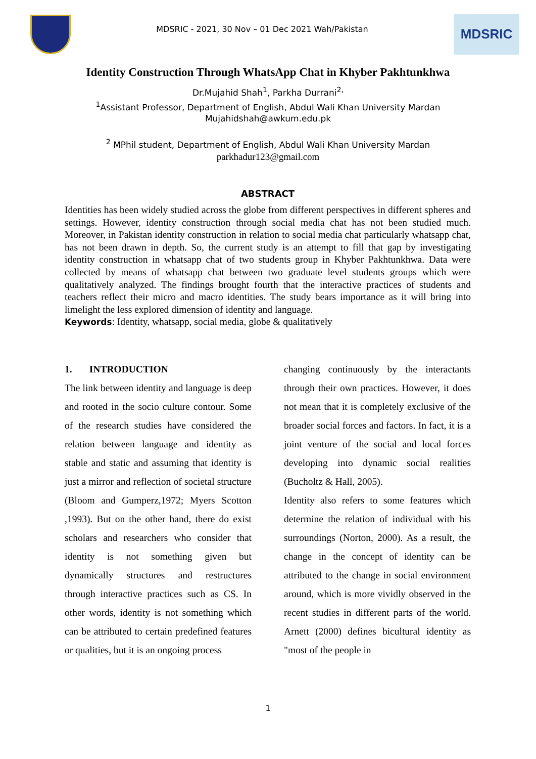MDSRIC - 2021, 30 Nov – 01 Dec 2021 Wah/Pakistan
MDSRIC
Identity Construction Through WhatsApp Chat in Khyber Pakhtunkhwa
Dr.Mujahid Shah<sup>1</sup>, Parkha Durrani<sup>2,</sup>
<sup>1</sup> Assistant Professor, Department of English, Abdul Wali Khan University Mardan
Mujahidshah@awkum.edu.pk
<sup>2</sup> MPhil student, Department of English, Abdul Wali Khan University Mardan
parkhadur123@gmail.com
ABSTRACT
Identities has been widely studied across the globe from different perspectives in different spheres and settings. However, identity construction through social media chat has not been studied much. Moreover, in Pakistan identity construction in relation to social media chat particularly whatsapp chat, has not been drawn in depth. So, the current study is an attempt to fill that gap by investigating identity construction in whatsapp chat of two students group in Khyber Pakhtunkhwa. Data were collected by means of whatsapp chat between two graduate level students groups which were qualitatively analyzed. The findings brought fourth that the interactive practices of students and teachers reflect their micro and macro identities. The study bears importance as it will bring into limelight the less explored dimension of identity and language.
Keywords: Identity, whatsapp, social media, globe & qualitatively
1. INTRODUCTION
The link between identity and language is deep and rooted in the socio culture contour. Some of the research studies have considered the relation between language and identity as stable and static and assuming that identity is just a mirror and reflection of societal structure (Bloom and Gumperz,1972; Myers Scotton ,1993). But on the other hand, there do exist scholars and researchers who consider that identity is not something given but dynamically structures and restructures through interactive practices such as CS. In other words, identity is not something which can be attributed to certain predefined features or qualities, but it is an ongoing process
changing continuously by the interactants through their own practices. However, it does not mean that it is completely exclusive of the broader social forces and factors. In fact, it is a joint venture of the social and local forces developing into dynamic social realities (Bucholtz & Hall, 2005).
Identity also refers to some features which determine the relation of individual with his surroundings (Norton, 2000). As a result, the change in the concept of identity can be attributed to the change in social environment around, which is more vividly observed in the recent studies in different parts of the world. Arnett (2000) defines bicultural identity as "most of the people in
1